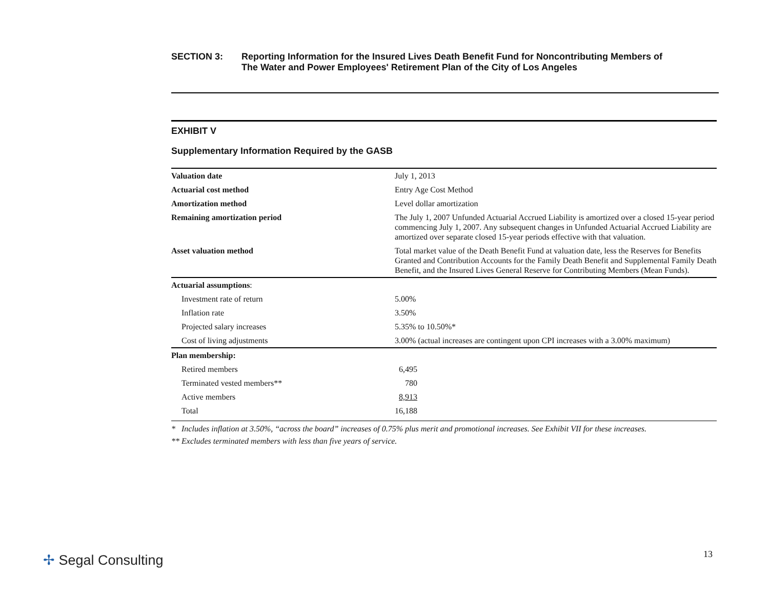SECTION 3: Reporting Information for the Insured Lives Death Benefit Fund for Noncontributing Members of
The Water and Power Employees' Retirement Plan of the City of Los Angeles
EXHIBIT V
Supplementary Information Required by the GASB
| Valuation date | July 1, 2013 |
| Actuarial cost method | Entry Age Cost Method |
| Amortization method | Level dollar amortization |
| Remaining amortization period | The July 1, 2007 Unfunded Actuarial Accrued Liability is amortized over a closed 15-year period commencing July 1, 2007. Any subsequent changes in Unfunded Actuarial Accrued Liability are amortized over separate closed 15-year periods effective with that valuation. |
| Asset valuation method | Total market value of the Death Benefit Fund at valuation date, less the Reserves for Benefits Granted and Contribution Accounts for the Family Death Benefit and Supplemental Family Death Benefit, and the Insured Lives General Reserve for Contributing Members (Mean Funds). |
| Actuarial assumptions : | |
| Investment rate of return | 5.00% |
| Inflation rate | 3.50% |
| Projected salary increases | 5.35% to 10.50%* |
| Cost of living adjustments | 3.00% (actual increases are contingent upon CPI increases with a 3.00% maximum) |
| Plan membership: | |
| Retired members | 6,495 |
| Terminated vested members** | 780 |
| Active members | 8,913 |
| Total | 16,188 |
* Includes inflation at 3.50%, “across the board” increases of 0.75% plus merit and promotional increases. See Exhibit VII for these increases.
** Excludes terminated members with less than five years of service.
✢ Segal Consulting 13